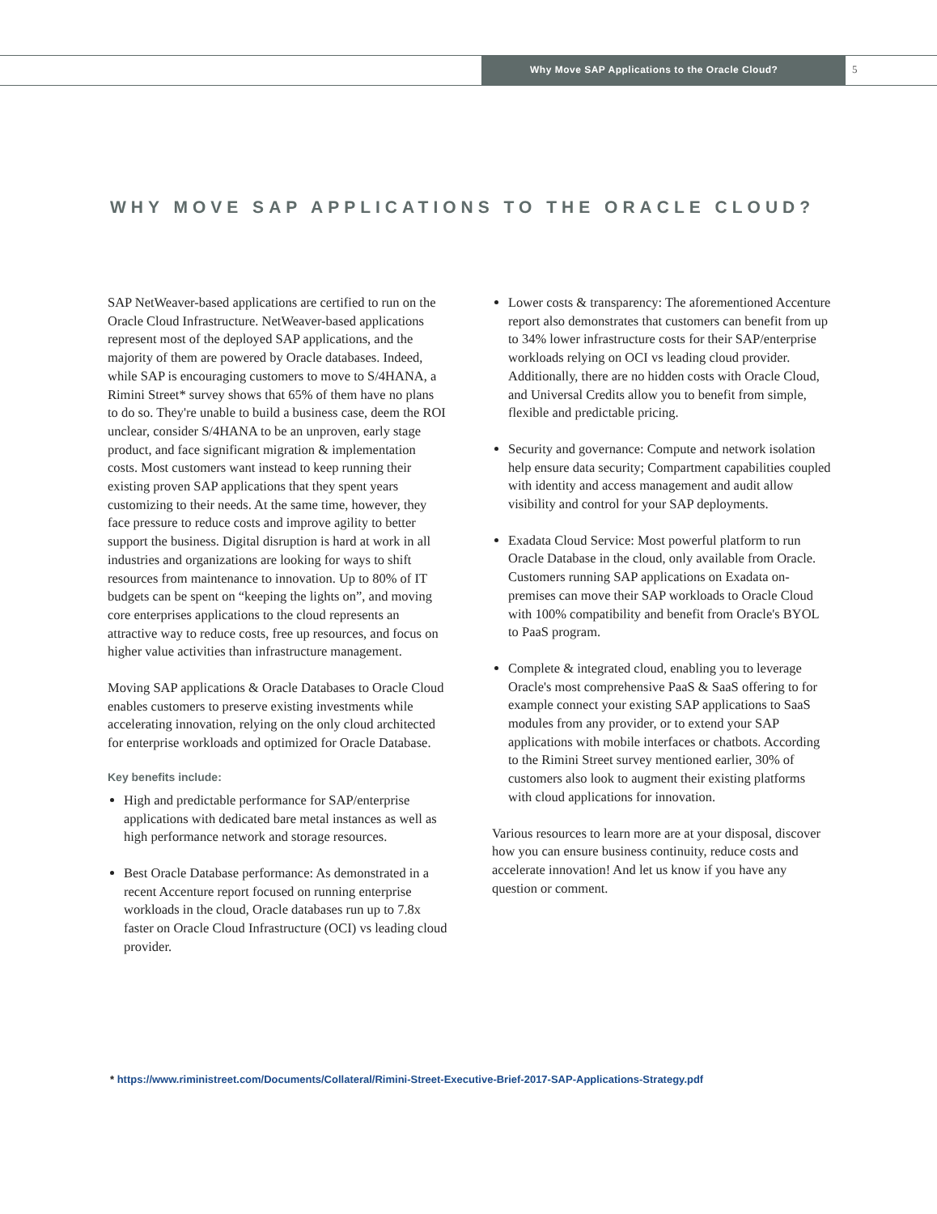Why Move SAP Applications to the Oracle Cloud?
5
WHY MOVE SAP APPLICATIONS TO THE ORACLE CLOUD?
SAP NetWeaver-based applications are certified to run on the Oracle Cloud Infrastructure. NetWeaver-based applications represent most of the deployed SAP applications, and the majority of them are powered by Oracle databases. Indeed, while SAP is encouraging customers to move to S/4HANA, a Rimini Street* survey shows that 65% of them have no plans to do so. They're unable to build a business case, deem the ROI unclear, consider S/4HANA to be an unproven, early stage product, and face significant migration & implementation costs. Most customers want instead to keep running their existing proven SAP applications that they spent years customizing to their needs. At the same time, however, they face pressure to reduce costs and improve agility to better support the business. Digital disruption is hard at work in all industries and organizations are looking for ways to shift resources from maintenance to innovation. Up to 80% of IT budgets can be spent on “keeping the lights on”, and moving core enterprises applications to the cloud represents an attractive way to reduce costs, free up resources, and focus on higher value activities than infrastructure management.
Moving SAP applications & Oracle Databases to Oracle Cloud enables customers to preserve existing investments while accelerating innovation, relying on the only cloud architected for enterprise workloads and optimized for Oracle Database.
Key benefits include:
High and predictable performance for SAP/enterprise applications with dedicated bare metal instances as well as high performance network and storage resources.
Best Oracle Database performance: As demonstrated in a recent Accenture report focused on running enterprise workloads in the cloud, Oracle databases run up to 7.8x faster on Oracle Cloud Infrastructure (OCI) vs leading cloud provider.
Lower costs & transparency: The aforementioned Accenture report also demonstrates that customers can benefit from up to 34% lower infrastructure costs for their SAP/enterprise workloads relying on OCI vs leading cloud provider. Additionally, there are no hidden costs with Oracle Cloud, and Universal Credits allow you to benefit from simple, flexible and predictable pricing.
Security and governance: Compute and network isolation help ensure data security; Compartment capabilities coupled with identity and access management and audit allow visibility and control for your SAP deployments.
Exadata Cloud Service: Most powerful platform to run Oracle Database in the cloud, only available from Oracle. Customers running SAP applications on Exadata on-premises can move their SAP workloads to Oracle Cloud with 100% compatibility and benefit from Oracle's BYOL to PaaS program.
Complete & integrated cloud, enabling you to leverage Oracle's most comprehensive PaaS & SaaS offering to for example connect your existing SAP applications to SaaS modules from any provider, or to extend your SAP applications with mobile interfaces or chatbots. According to the Rimini Street survey mentioned earlier, 30% of customers also look to augment their existing platforms with cloud applications for innovation.
Various resources to learn more are at your disposal, discover how you can ensure business continuity, reduce costs and accelerate innovation! And let us know if you have any question or comment.
* https://www.riministreet.com/Documents/Collateral/Rimini-Street-Executive-Brief-2017-SAP-Applications-Strategy.pdf